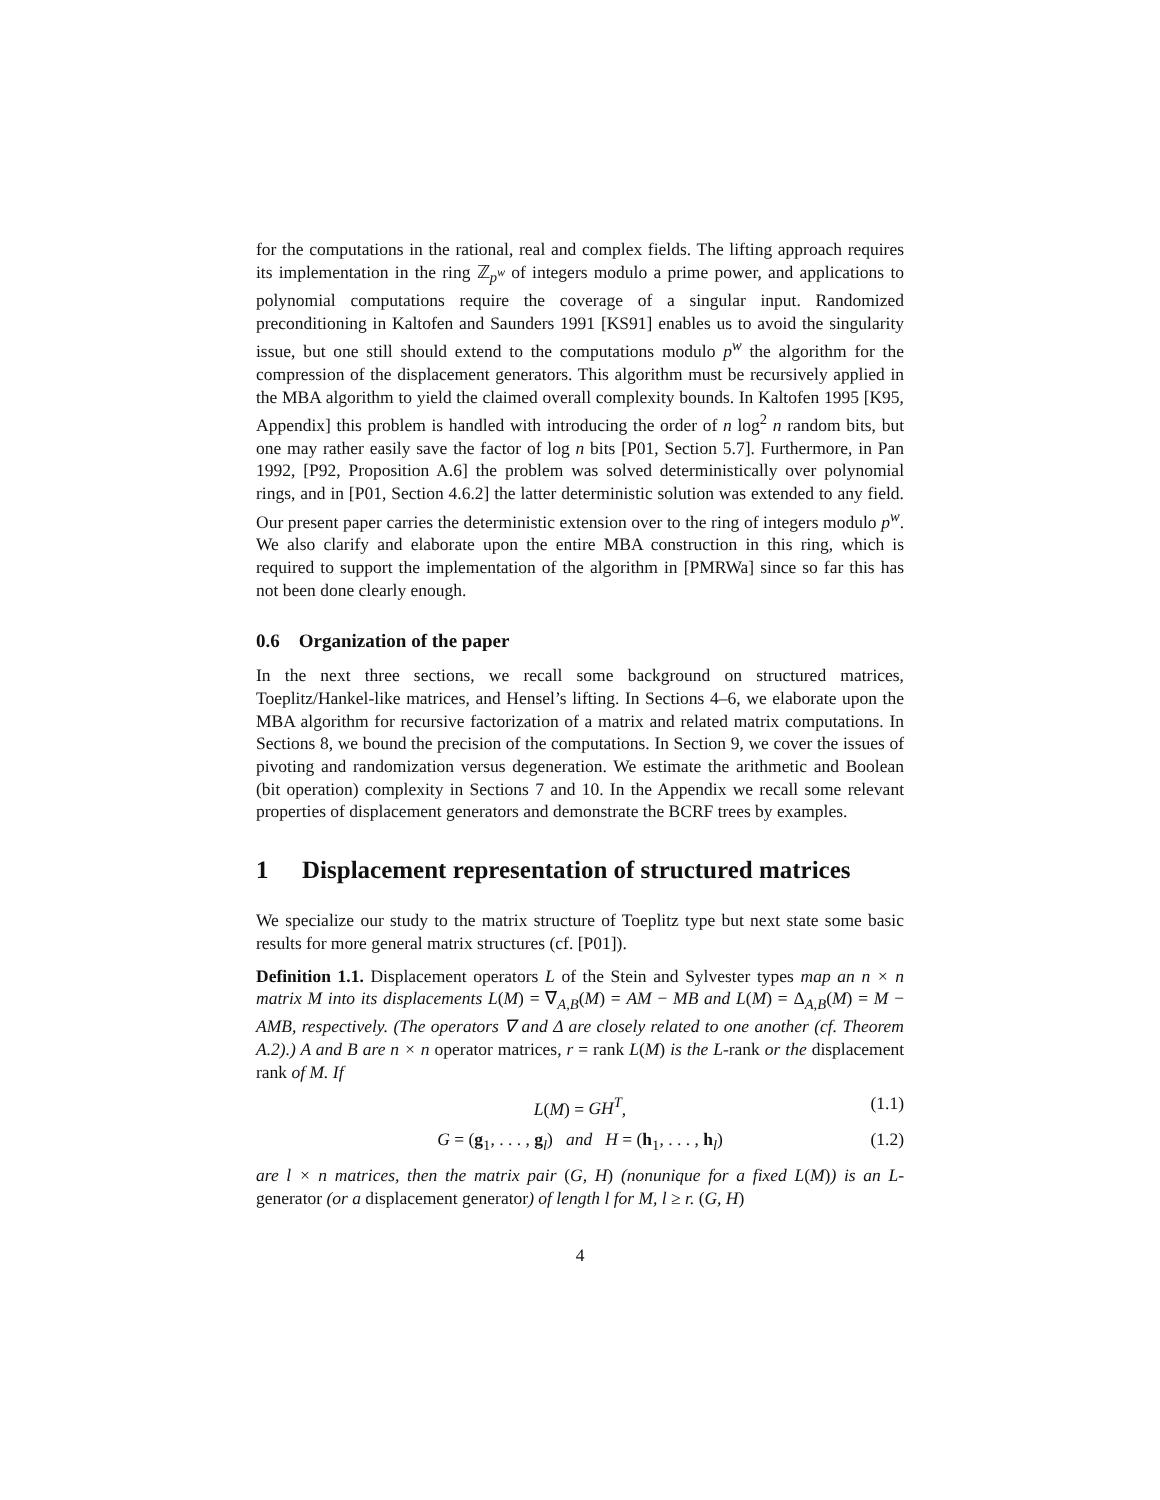for the computations in the rational, real and complex fields. The lifting approach requires its implementation in the ring ℤ<sub>p<sup>w</sup></sub> of integers modulo a prime power, and applications to polynomial computations require the coverage of a singular input. Randomized preconditioning in Kaltofen and Saunders 1991 [KS91] enables us to avoid the singularity issue, but one still should extend to the computations modulo p<sup>w</sup> the algorithm for the compression of the displacement generators. This algorithm must be recursively applied in the MBA algorithm to yield the claimed overall complexity bounds. In Kaltofen 1995 [K95, Appendix] this problem is handled with introducing the order of n log<sup>2</sup> n random bits, but one may rather easily save the factor of log n bits [P01, Section 5.7]. Furthermore, in Pan 1992, [P92, Proposition A.6] the problem was solved deterministically over polynomial rings, and in [P01, Section 4.6.2] the latter deterministic solution was extended to any field. Our present paper carries the deterministic extension over to the ring of integers modulo p<sup>w</sup>. We also clarify and elaborate upon the entire MBA construction in this ring, which is required to support the implementation of the algorithm in [PMRWa] since so far this has not been done clearly enough.
0.6 Organization of the paper
In the next three sections, we recall some background on structured matrices, Toeplitz/Hankel-like matrices, and Hensel’s lifting. In Sections 4–6, we elaborate upon the MBA algorithm for recursive factorization of a matrix and related matrix computations. In Sections 8, we bound the precision of the computations. In Section 9, we cover the issues of pivoting and randomization versus degeneration. We estimate the arithmetic and Boolean (bit operation) complexity in Sections 7 and 10. In the Appendix we recall some relevant properties of displacement generators and demonstrate the BCRF trees by examples.
1 Displacement representation of structured matrices
We specialize our study to the matrix structure of Toeplitz type but next state some basic results for more general matrix structures (cf. [P01]).
Definition 1.1. Displacement operators L of the Stein and Sylvester types map an n × n matrix M into its displacements L(M) = ∇<sub>A,B</sub>(M) = AM − MB and L(M) = Δ<sub>A,B</sub>(M) = M − AMB, respectively. (The operators ∇ and Δ are closely related to one another (cf. Theorem A.2).) A and B are n × n operator matrices, r = rank L(M) is the L-rank or the displacement rank of M. If
L(M) = GH<sup>T</sup>, (1.1)
G = (g<sub>1</sub>, . . . , g<sub>l</sub>) and H = (h<sub>1</sub>, . . . , h<sub>l</sub>) (1.2)
are l × n matrices, then the matrix pair (G, H) (nonunique for a fixed L(M)) is an L-generator (or a displacement generator) of length l for M, l ≥ r. (G, H)
4